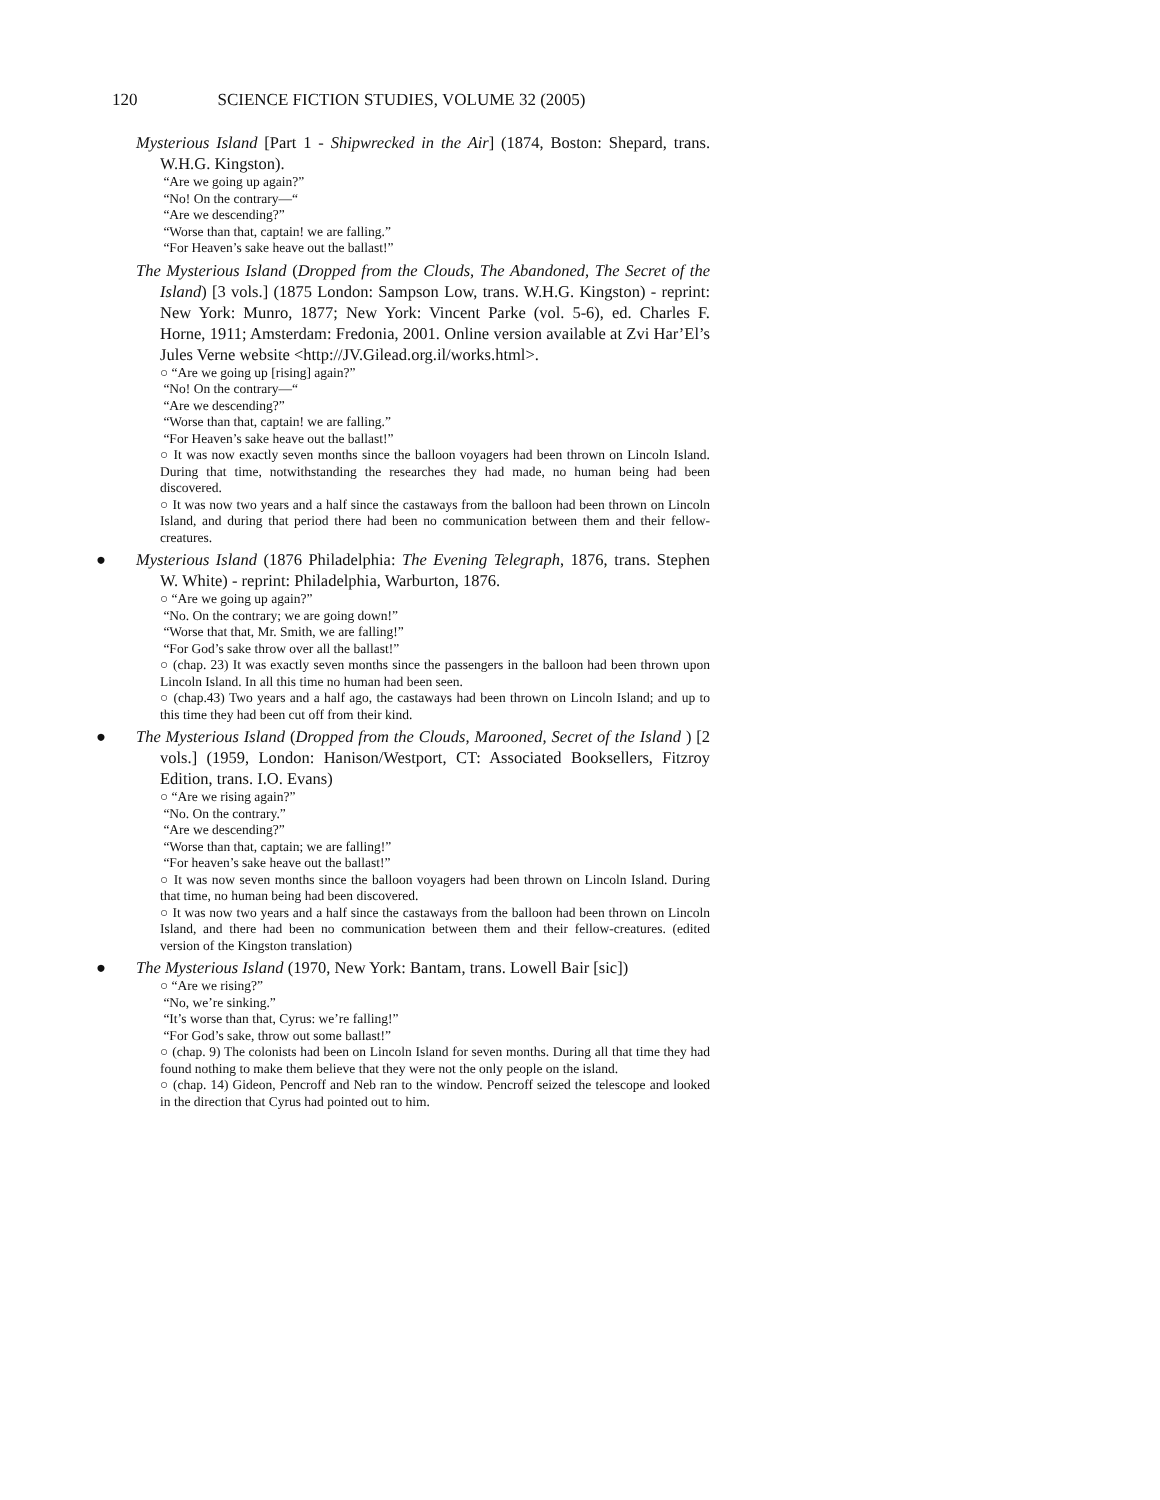120 SCIENCE FICTION STUDIES, VOLUME 32 (2005)
Mysterious Island [Part 1 - Shipwrecked in the Air] (1874, Boston: Shepard, trans. W.H.G. Kingston).
“Are we going up again?”
“No! On the contrary—“
“Are we descending?”
“Worse than that, captain! we are falling.”
“For Heaven’s sake heave out the ballast!”
The Mysterious Island (Dropped from the Clouds, The Abandoned, The Secret of the Island) [3 vols.] (1875 London: Sampson Low, trans. W.H.G. Kingston) - reprint: New York: Munro, 1877; New York: Vincent Parke (vol. 5-6), ed. Charles F. Horne, 1911; Amsterdam: Fredonia, 2001. Online version available at Zvi Har’El’s Jules Verne website <http://JV.Gilead.org.il/works.html>.
○ “Are we going up [rising] again?”
“No! On the contrary—“
“Are we descending?”
“Worse than that, captain! we are falling.”
“For Heaven’s sake heave out the ballast!”
○ It was now exactly seven months since the balloon voyagers had been thrown on Lincoln Island. During that time, notwithstanding the researches they had made, no human being had been discovered.
○ It was now two years and a half since the castaways from the balloon had been thrown on Lincoln Island, and during that period there had been no communication between them and their fellow-creatures.
● Mysterious Island (1876 Philadelphia: The Evening Telegraph, 1876, trans. Stephen W. White) - reprint: Philadelphia, Warburton, 1876.
○ “Are we going up again?”
“No. On the contrary; we are going down!”
“Worse that that, Mr. Smith, we are falling!”
“For God’s sake throw over all the ballast!”
○ (chap. 23) It was exactly seven months since the passengers in the balloon had been thrown upon Lincoln Island. In all this time no human had been seen.
○ (chap.43) Two years and a half ago, the castaways had been thrown on Lincoln Island; and up to this time they had been cut off from their kind.
● The Mysterious Island (Dropped from the Clouds, Marooned, Secret of the Island ) [2 vols.] (1959, London: Hanison/Westport, CT: Associated Booksellers, Fitzroy Edition, trans. I.O. Evans)
○ “Are we rising again?”
“No. On the contrary.”
“Are we descending?”
“Worse than that, captain; we are falling!”
“For heaven’s sake heave out the ballast!”
○ It was now seven months since the balloon voyagers had been thrown on Lincoln Island. During that time, no human being had been discovered.
○ It was now two years and a half since the castaways from the balloon had been thrown on Lincoln Island, and there had been no communication between them and their fellow-creatures. (edited version of the Kingston translation)
● The Mysterious Island (1970, New York: Bantam, trans. Lowell Bair [sic])
○ “Are we rising?”
“No, we’re sinking.”
“It’s worse than that, Cyrus: we’re falling!”
“For God’s sake, throw out some ballast!”
○ (chap. 9) The colonists had been on Lincoln Island for seven months. During all that time they had found nothing to make them believe that they were not the only people on the island.
○ (chap. 14) Gideon, Pencroff and Neb ran to the window. Pencroff seized the telescope and looked in the direction that Cyrus had pointed out to him.